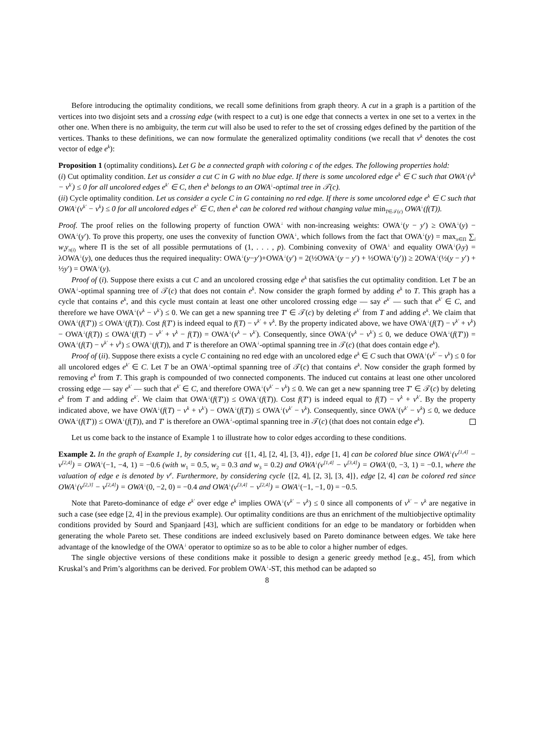Before introducing the optimality conditions, we recall some definitions from graph theory. A cut in a graph is a partition of the vertices into two disjoint sets and a crossing edge (with respect to a cut) is one edge that connects a vertex in one set to a vertex in the other one. When there is no ambiguity, the term cut will also be used to refer to the set of crossing edges defined by the partition of the vertices. Thanks to these definitions, we can now formulate the generalized optimality conditions (we recall that v<sup>k</sup> denotes the cost vector of edge e<sup>k</sup>):
Proposition 1 (optimality conditions). Let G be a connected graph with coloring c of the edges. The following properties hold:
(i) Cut optimality condition. Let us consider a cut C in G with no blue edge. If there is some uncolored edge e<sup>k</sup> ∈ C such that OWA<sup>↓</sup>(v<sup>k</sup> − v<sup>k′</sup>) ≤ 0 for all uncolored edges e<sup>k′</sup> ∈ C, then e<sup>k</sup> belongs to an OWA<sup>↓</sup>-optimal tree in 𝒯(c).
(ii) Cycle optimality condition. Let us consider a cycle C in G containing no red edge. If there is some uncolored edge e<sup>k</sup> ∈ C such that OWA<sup>↓</sup>(v<sup>k′</sup> − v<sup>k</sup>) ≤ 0 for all uncolored edges e<sup>k′</sup> ∈ C, then e<sup>k</sup> can be colored red without changing value min<sub>T∈𝒯(c)</sub> OWA<sup>↓</sup>(f(T)).
Proof. The proof relies on the following property of function OWA<sup>↓</sup> with non-increasing weights: OWA<sup>↓</sup>(y − y′) ≥ OWA<sup>↓</sup>(y) − OWA<sup>↓</sup>(y′). To prove this property, one uses the convexity of function OWA<sup>↓</sup>, which follows from the fact that OWA<sup>↓</sup>(y) = max<sub>π∈Π</sub> ∑<sub>i</sub> w<sub>i</sub>y<sub>π(i)</sub> where Π is the set of all possible permutations of (1, . . . , p). Combining convexity of OWA<sup>↓</sup> and equality OWA<sup>↓</sup>(λy) = λOWA<sup>↓</sup>(y), one deduces thus the required inequality: OWA<sup>↓</sup>(y−y′)+OWA<sup>↓</sup>(y′) = 2(½OWA<sup>↓</sup>(y − y′) + ½OWA<sup>↓</sup>(y′)) ≥ 2OWA<sup>↓</sup>(½(y − y′) + ½y′) = OWA<sup>↓</sup>(y).
Proof of (i). Suppose there exists a cut C and an uncolored crossing edge e<sup>k</sup> that satisfies the cut optimality condition. Let T be an OWA<sup>↓</sup>-optimal spanning tree of 𝒯(c) that does not contain e<sup>k</sup>. Now consider the graph formed by adding e<sup>k</sup> to T. This graph has a cycle that contains e<sup>k</sup>, and this cycle must contain at least one other uncolored crossing edge — say e<sup>k′</sup> — such that e<sup>k′</sup> ∈ C, and therefore we have OWA<sup>↓</sup>(v<sup>k</sup> − v<sup>k′</sup>) ≤ 0. We can get a new spanning tree T′ ∈ 𝒯(c) by deleting e<sup>k′</sup> from T and adding e<sup>k</sup>. We claim that OWA<sup>↓</sup>(f(T′)) ≤ OWA<sup>↓</sup>(f(T)). Cost f(T′) is indeed equal to f(T) − v<sup>k′</sup> + v<sup>k</sup>. By the property indicated above, we have OWA<sup>↓</sup>(f(T) − v<sup>k′</sup> + v<sup>k</sup>) − OWA<sup>↓</sup>(f(T)) ≤ OWA<sup>↓</sup>(f(T) − v<sup>k′</sup> + v<sup>k</sup> − f(T)) = OWA<sup>↓</sup>(v<sup>k</sup> − v<sup>k′</sup>). Consequently, since OWA<sup>↓</sup>(v<sup>k</sup> − v<sup>k′</sup>) ≤ 0, we deduce OWA<sup>↓</sup>(f(T′)) = OWA<sup>↓</sup>(f(T) − v<sup>k′</sup> + v<sup>k</sup>) ≤ OWA<sup>↓</sup>(f(T)), and T′ is therefore an OWA<sup>↓</sup>-optimal spanning tree in 𝒯(c) (that does contain edge e<sup>k</sup>).
Proof of (ii). Suppose there exists a cycle C containing no red edge with an uncolored edge e<sup>k</sup> ∈ C such that OWA<sup>↓</sup>(v<sup>k′</sup> − v<sup>k</sup>) ≤ 0 for all uncolored edges e<sup>k′</sup> ∈ C. Let T be an OWA<sup>↓</sup>-optimal spanning tree of 𝒯(c) that contains e<sup>k</sup>. Now consider the graph formed by removing e<sup>k</sup> from T. This graph is compounded of two connected components. The induced cut contains at least one other uncolored crossing edge — say e<sup>k′</sup> — such that e<sup>k′</sup> ∈ C, and therefore OWA<sup>↓</sup>(v<sup>k′</sup> − v<sup>k</sup>) ≤ 0. We can get a new spanning tree T′ ∈ 𝒯(c) by deleting e<sup>k</sup> from T and adding e<sup>k′</sup>. We claim that OWA<sup>↓</sup>(f(T′)) ≤ OWA<sup>↓</sup>(f(T)). Cost f(T′) is indeed equal to f(T) − v<sup>k</sup> + v<sup>k′</sup>. By the property indicated above, we have OWA<sup>↓</sup>(f(T) − v<sup>k</sup> + v<sup>k′</sup>) − OWA<sup>↓</sup>(f(T)) ≤ OWA<sup>↓</sup>(v<sup>k′</sup> − v<sup>k</sup>). Consequently, since OWA<sup>↓</sup>(v<sup>k′</sup> − v<sup>k</sup>) ≤ 0, we deduce OWA<sup>↓</sup>(f(T′)) ≤ OWA<sup>↓</sup>(f(T)), and T′ is therefore an OWA<sup>↓</sup>-optimal spanning tree in 𝒯(c) (that does not contain edge e<sup>k</sup>).
Let us come back to the instance of Example 1 to illustrate how to color edges according to these conditions.
Example 2. In the graph of Example 1, by considering cut {[1, 4], [2, 4], [3, 4]}, edge [1, 4] can be colored blue since OWA<sup>↓</sup>(v<sup>[1,4]</sup> − v<sup>[2,4]</sup>) = OWA<sup>↓</sup>(−1, −4, 1) = −0.6 (with w<sub>1</sub> = 0.5, w<sub>2</sub> = 0.3 and w<sub>3</sub> = 0.2) and OWA<sup>↓</sup>(v<sup>[1,4]</sup> − v<sup>[3,4]</sup>) = OWA<sup>↓</sup>(0, −3, 1) = −0.1, where the valuation of edge e is denoted by v<sup>e</sup>. Furthermore, by considering cycle {[2, 4], [2, 3], [3, 4]}, edge [2, 4] can be colored red since OWA<sup>↓</sup>(v<sup>[2,3]</sup> − v<sup>[2,4]</sup>) = OWA<sup>↓</sup>(0, −2, 0) = −0.4 and OWA<sup>↓</sup>(v<sup>[3,4]</sup> − v<sup>[2,4]</sup>) = OWA<sup>↓</sup>(−1, −1, 0) = −0.5.
Note that Pareto-dominance of edge e<sup>k′</sup> over edge e<sup>k</sup> implies OWA<sup>↓</sup>(v<sup>k′</sup> − v<sup>k</sup>) ≤ 0 since all components of v<sup>k′</sup> − v<sup>k</sup> are negative in such a case (see edge [2, 4] in the previous example). Our optimality conditions are thus an enrichment of the multiobjective optimality conditions provided by Sourd and Spanjaard [43], which are sufficient conditions for an edge to be mandatory or forbidden when generating the whole Pareto set. These conditions are indeed exclusively based on Pareto dominance between edges. We take here advantage of the knowledge of the OWA<sup>↓</sup> operator to optimize so as to be able to color a higher number of edges.
The single objective versions of these conditions make it possible to design a generic greedy method [e.g., 45], from which Kruskal’s and Prim’s algorithms can be derived. For problem OWA<sup>↓</sup>-ST, this method can be adapted so
8